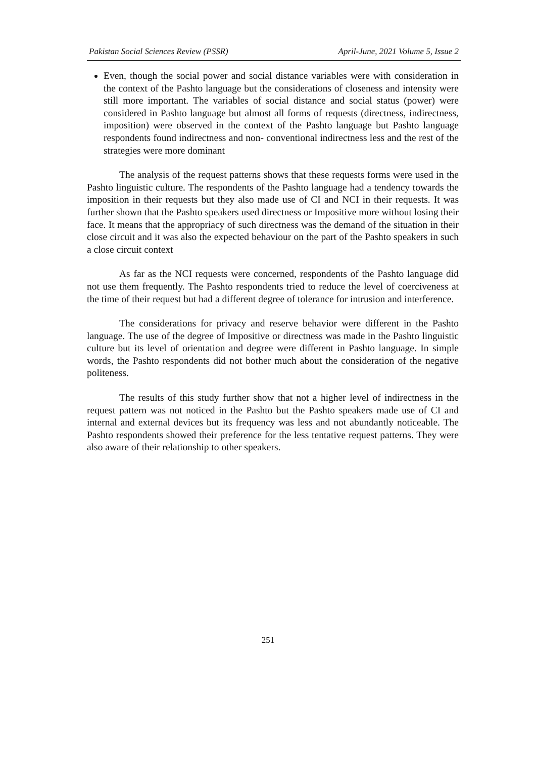Pakistan Social Sciences Review (PSSR) April-June, 2021 Volume 5, Issue 2
Even, though the social power and social distance variables were with consideration in the context of the Pashto language but the considerations of closeness and intensity were still more important. The variables of social distance and social status (power) were considered in Pashto language but almost all forms of requests (directness, indirectness, imposition) were observed in the context of the Pashto language but Pashto language respondents found indirectness and non- conventional indirectness less and the rest of the strategies were more dominant
The analysis of the request patterns shows that these requests forms were used in the Pashto linguistic culture. The respondents of the Pashto language had a tendency towards the imposition in their requests but they also made use of CI and NCI in their requests. It was further shown that the Pashto speakers used directness or Impositive more without losing their face. It means that the appropriacy of such directness was the demand of the situation in their close circuit and it was also the expected behaviour on the part of the Pashto speakers in such a close circuit context
As far as the NCI requests were concerned, respondents of the Pashto language did not use them frequently. The Pashto respondents tried to reduce the level of coerciveness at the time of their request but had a different degree of tolerance for intrusion and interference.
The considerations for privacy and reserve behavior were different in the Pashto language. The use of the degree of Impositive or directness was made in the Pashto linguistic culture but its level of orientation and degree were different in Pashto language. In simple words, the Pashto respondents did not bother much about the consideration of the negative politeness.
The results of this study further show that not a higher level of indirectness in the request pattern was not noticed in the Pashto but the Pashto speakers made use of CI and internal and external devices but its frequency was less and not abundantly noticeable. The Pashto respondents showed their preference for the less tentative request patterns. They were also aware of their relationship to other speakers.
251